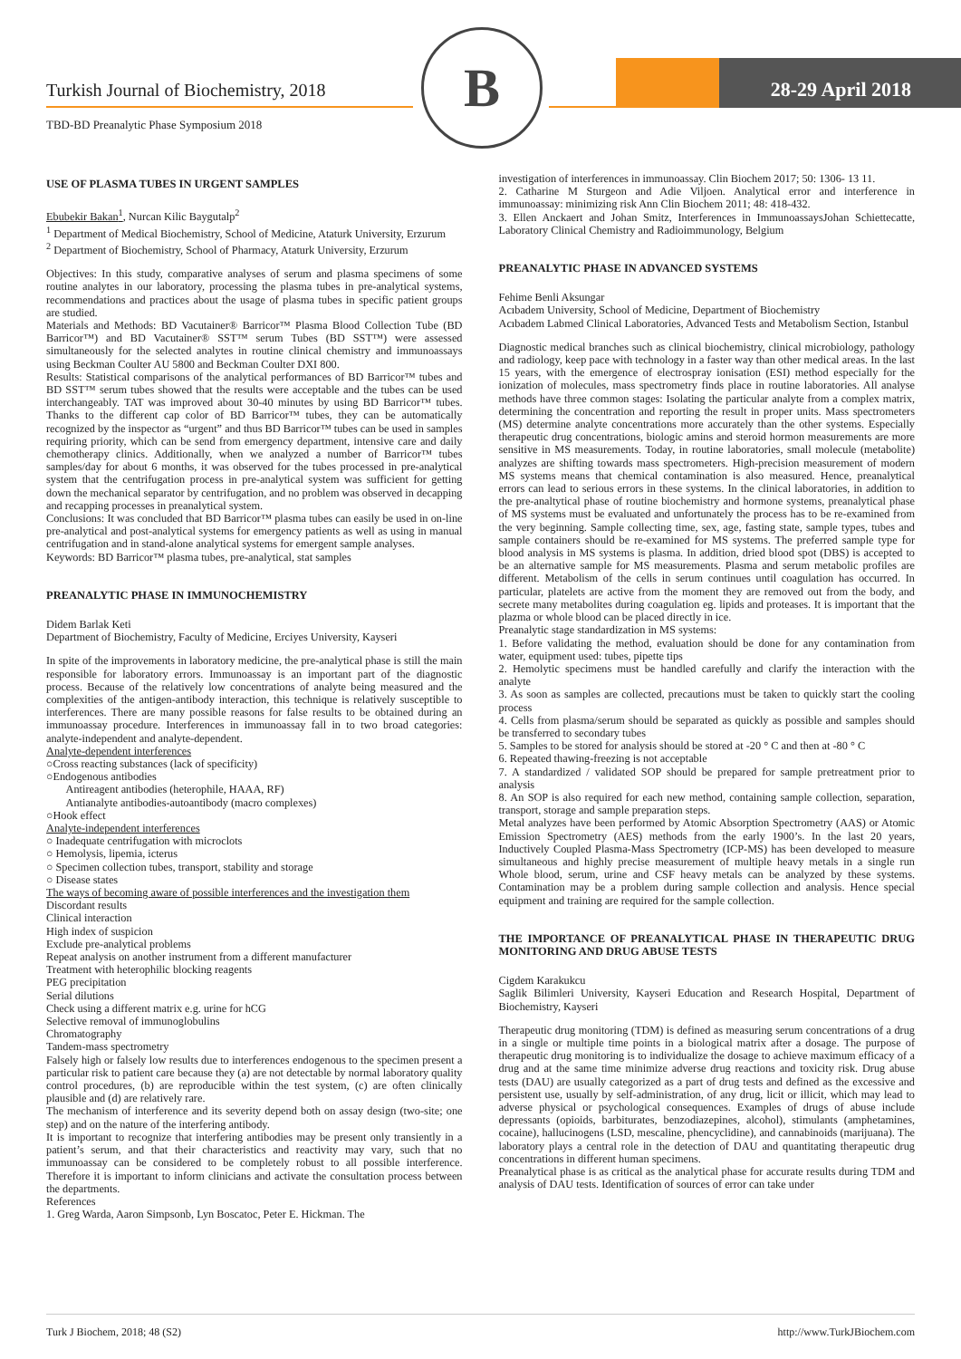Turkish Journal of Biochemistry, 2018
TBD-BD Preanalytic Phase Symposium 2018
B 28-29 April 2018
USE OF PLASMA TUBES IN URGENT SAMPLES
Ebubekir Bakan<sup>1</sup>, Nurcan Kilic Baygutalp<sup>2</sup>
<sup>1</sup> Department of Medical Biochemistry, School of Medicine, Ataturk University, Erzurum
<sup>2</sup> Department of Biochemistry, School of Pharmacy, Ataturk University, Erzurum
Objectives: In this study, comparative analyses of serum and plasma specimens of some routine analytes in our laboratory, processing the plasma tubes in pre-analytical systems, recommendations and practices about the usage of plasma tubes in specific patient groups are studied.
Materials and Methods: BD Vacutainer® Barricor™ Plasma Blood Collection Tube (BD Barricor™) and BD Vacutainer® SST™ serum Tubes (BD SST™) were assessed simultaneously for the selected analytes in routine clinical chemistry and immunoassays using Beckman Coulter AU 5800 and Beckman Coulter DXI 800.
Results: Statistical comparisons of the analytical performances of BD Barricor™ tubes and BD SST™ serum tubes showed that the results were acceptable and the tubes can be used interchangeably. TAT was improved about 30-40 minutes by using BD Barricor™ tubes. Thanks to the different cap color of BD Barricor™ tubes, they can be automatically recognized by the inspector as “urgent” and thus BD Barricor™ tubes can be used in samples requiring priority, which can be send from emergency department, intensive care and daily chemotherapy clinics. Additionally, when we analyzed a number of Barricor™ tubes samples/day for about 6 months, it was observed for the tubes processed in pre-analytical system that the centrifugation process in pre-analytical system was sufficient for getting down the mechanical separator by centrifugation, and no problem was observed in decapping and recapping processes in preanalytical system.
Conclusions: It was concluded that BD Barricor™ plasma tubes can easily be used in on-line pre-analytical and post-analytical systems for emergency patients as well as using in manual centrifugation and in stand-alone analytical systems for emergent sample analyses.
Keywords: BD Barricor™ plasma tubes, pre-analytical, stat samples
PREANALYTIC PHASE IN IMMUNOCHEMISTRY
Didem Barlak Keti
Department of Biochemistry, Faculty of Medicine, Erciyes University, Kayseri
In spite of the improvements in laboratory medicine, the pre-analytical phase is still the main responsible for laboratory errors. Immunoassay is an important part of the diagnostic process. Because of the relatively low concentrations of analyte being measured and the complexities of the antigen-antibody interaction, this technique is relatively susceptible to interferences. There are many possible reasons for false results to be obtained during an immunoassay procedure. Interferences in immunoassay fall in to two broad categories: analyte-independent and analyte-dependent.
Analyte-dependent interferences
○Cross reacting substances (lack of specificity)
○Endogenous antibodies
Antireagent antibodies (heterophile, HAAA, RF)
Antianalyte antibodies-autoantibody (macro complexes)
○Hook effect
Analyte-independent interferences
○ Inadequate centrifugation with microclots
○ Hemolysis, lipemia, icterus
○ Specimen collection tubes, transport, stability and storage
○ Disease states
The ways of becoming aware of possible interferences and the investigation them
Discordant results
Clinical interaction
High index of suspicion
Exclude pre-analytical problems
Repeat analysis on another instrument from a different manufacturer
Treatment with heterophilic blocking reagents
PEG precipitation
Serial dilutions
Check using a different matrix e.g. urine for hCG
Selective removal of immunoglobulins
Chromatography
Tandem-mass spectrometry
Falsely high or falsely low results due to interferences endogenous to the specimen present a particular risk to patient care because they (a) are not detectable by normal laboratory quality control procedures, (b) are reproducible within the test system, (c) are often clinically plausible and (d) are relatively rare.
The mechanism of interference and its severity depend both on assay design (two-site; one step) and on the nature of the interfering antibody.
It is important to recognize that interfering antibodies may be present only transiently in a patient’s serum, and that their characteristics and reactivity may vary, such that no immunoassay can be considered to be completely robust to all possible interference. Therefore it is important to inform clinicians and activate the consultation process between the departments.
References
1. Greg Warda, Aaron Simpsonb, Lyn Boscatoc, Peter E. Hickman. The
investigation of interferences in immunoassay. Clin Biochem 2017; 50: 1306- 13 11.
2. Catharine M Sturgeon and Adie Viljoen. Analytical error and interference in immunoassay: minimizing risk Ann Clin Biochem 2011; 48: 418-432.
3. Ellen Anckaert and Johan Smitz, Interferences in ImmunoassaysJohan Schiettecatte, Laboratory Clinical Chemistry and Radioimmunology, Belgium
PREANALYTIC PHASE IN ADVANCED SYSTEMS
Fehime Benli Aksungar
Acıbadem University, School of Medicine, Department of Biochemistry
Acıbadem Labmed Clinical Laboratories, Advanced Tests and Metabolism Section, Istanbul
Diagnostic medical branches such as clinical biochemistry, clinical microbiology, pathology and radiology, keep pace with technology in a faster way than other medical areas. In the last 15 years, with the emergence of electrospray ionisation (ESI) method especially for the ionization of molecules, mass spectrometry finds place in routine laboratories. All analyse methods have three common stages: Isolating the particular analyte from a complex matrix, determining the concentration and reporting the result in proper units. Mass spectrometers (MS) determine analyte concentrations more accurately than the other systems. Especially therapeutic drug concentrations, biologic amins and steroid hormon measurements are more sensitive in MS measurements. Today, in routine laboratories, small molecule (metabolite) analyzes are shifting towards mass spectrometers. High-precision measurement of modern MS systems means that chemical contamination is also measured. Hence, preanalytical errors can lead to serious errors in these systems. In the clinical laboratories, in addition to the pre-analtytical phase of routine biochemistry and hormone systems, preanalytical phase of MS systems must be evaluated and unfortunately the process has to be re-examined from the very beginning. Sample collecting time, sex, age, fasting state, sample types, tubes and sample containers should be re-examined for MS systems. The preferred sample type for blood analysis in MS systems is plasma. In addition, dried blood spot (DBS) is accepted to be an alternative sample for MS measurements. Plasma and serum metabolic profiles are different. Metabolism of the cells in serum continues until coagulation has occurred. In particular, platelets are active from the moment they are removed out from the body, and secrete many metabolites during coagulation eg. lipids and proteases. It is important that the plazma or whole blood can be placed directly in ice.
Preanalytic stage standardization in MS systems:
1. Before validating the method, evaluation should be done for any contamination from water, equipment used: tubes, pipette tips
2. Hemolytic specimens must be handled carefully and clarify the interaction with the analyte
3. As soon as samples are collected, precautions must be taken to quickly start the cooling process
4. Cells from plasma/serum should be separated as quickly as possible and samples should be transferred to secondary tubes
5. Samples to be stored for analysis should be stored at -20 ° C and then at -80 ° C
6. Repeated thawing-freezing is not acceptable
7. A standardized / validated SOP should be prepared for sample pretreatment prior to analysis
8. An SOP is also required for each new method, containing sample collection, separation, transport, storage and sample preparation steps.
Metal analyzes have been performed by Atomic Absorption Spectrometry (AAS) or Atomic Emission Spectrometry (AES) methods from the early 1900’s. In the last 20 years, Inductively Coupled Plasma-Mass Spectrometry (ICP-MS) has been developed to measure simultaneous and highly precise measurement of multiple heavy metals in a single run Whole blood, serum, urine and CSF heavy metals can be analyzed by these systems. Contamination may be a problem during sample collection and analysis. Hence special equipment and training are required for the sample collection.
THE IMPORTANCE OF PREANALYTICAL PHASE IN THERAPEUTIC DRUG MONITORING AND DRUG ABUSE TESTS
Cigdem Karakukcu
Saglik Bilimleri University, Kayseri Education and Research Hospital, Department of Biochemistry, Kayseri
Therapeutic drug monitoring (TDM) is defined as measuring serum concentrations of a drug in a single or multiple time points in a biological matrix after a dosage. The purpose of therapeutic drug monitoring is to individualize the dosage to achieve maximum efficacy of a drug and at the same time minimize adverse drug reactions and toxicity risk. Drug abuse tests (DAU) are usually categorized as a part of drug tests and defined as the excessive and persistent use, usually by self-administration, of any drug, licit or illicit, which may lead to adverse physical or psychological consequences. Examples of drugs of abuse include depressants (opioids, barbiturates, benzodiazepines, alcohol), stimulants (amphetamines, cocaine), hallucinogens (LSD, mescaline, phencyclidine), and cannabinoids (marijuana). The laboratory plays a central role in the detection of DAU and quantitating therapeutic drug concentrations in different human specimens.
Preanalytical phase is as critical as the analytical phase for accurate results during TDM and analysis of DAU tests. Identification of sources of error can take under
Turk J Biochem, 2018; 48 (S2) http://www.TurkJBiochem.com